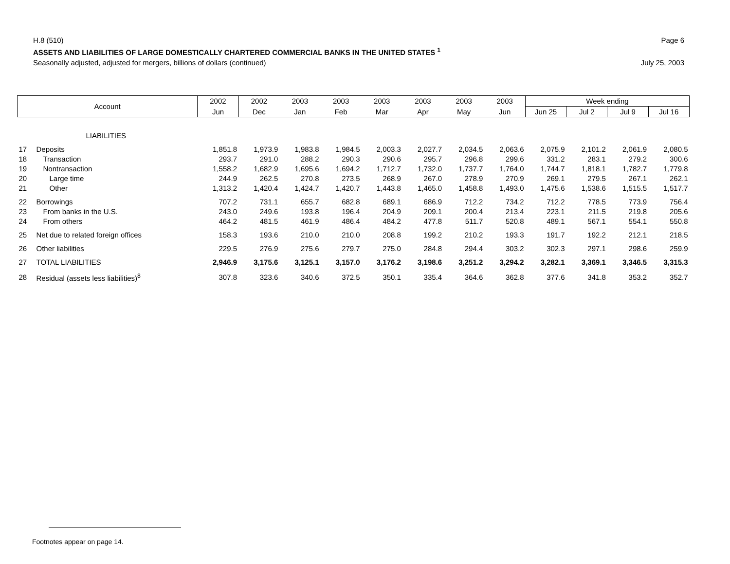H.8 (510) Page 6
ASSETS AND LIABILITIES OF LARGE DOMESTICALLY CHARTERED COMMERCIAL BANKS IN THE UNITED STATES <sup>1</sup>
Seasonally adjusted, adjusted for mergers, billions of dollars (continued) July 25, 2003
| Account | | 2002 | 2002 | 2003 | 2003 | 2003 | 2003 | 2003 | 2003 | Week ending | | | |
| --- | --- | --- | --- | --- | --- | --- | --- | --- | --- | --- | --- | --- | --- |
| | | Jun | Dec | Jan | Feb | Mar | Apr | May | Jun | Jun 25 | Jul 2 | Jul 9 | Jul 16 |
| | LIABILITIES | | | | | | | | | | | | |
| 17 | Deposits | 1,851.8 | 1,973.9 | 1,983.8 | 1,984.5 | 2,003.3 | 2,027.7 | 2,034.5 | 2,063.6 | 2,075.9 | 2,101.2 | 2,061.9 | 2,080.5 |
| 18 | Transaction | 293.7 | 291.0 | 288.2 | 290.3 | 290.6 | 295.7 | 296.8 | 299.6 | 331.2 | 283.1 | 279.2 | 300.6 |
| 19 | Nontransaction | 1,558.2 | 1,682.9 | 1,695.6 | 1,694.2 | 1,712.7 | 1,732.0 | 1,737.7 | 1,764.0 | 1,744.7 | 1,818.1 | 1,782.7 | 1,779.8 |
| 20 | Large time | 244.9 | 262.5 | 270.8 | 273.5 | 268.9 | 267.0 | 278.9 | 270.9 | 269.1 | 279.5 | 267.1 | 262.1 |
| 21 | Other | 1,313.2 | 1,420.4 | 1,424.7 | 1,420.7 | 1,443.8 | 1,465.0 | 1,458.8 | 1,493.0 | 1,475.6 | 1,538.6 | 1,515.5 | 1,517.7 |
| 22 | Borrowings | 707.2 | 731.1 | 655.7 | 682.8 | 689.1 | 686.9 | 712.2 | 734.2 | 712.2 | 778.5 | 773.9 | 756.4 |
| 23 | From banks in the U.S. | 243.0 | 249.6 | 193.8 | 196.4 | 204.9 | 209.1 | 200.4 | 213.4 | 223.1 | 211.5 | 219.8 | 205.6 |
| 24 | From others | 464.2 | 481.5 | 461.9 | 486.4 | 484.2 | 477.8 | 511.7 | 520.8 | 489.1 | 567.1 | 554.1 | 550.8 |
| 25 | Net due to related foreign offices | 158.3 | 193.6 | 210.0 | 210.0 | 208.8 | 199.2 | 210.2 | 193.3 | 191.7 | 192.2 | 212.1 | 218.5 |
| 26 | Other liabilities | 229.5 | 276.9 | 275.6 | 279.7 | 275.0 | 284.8 | 294.4 | 303.2 | 302.3 | 297.1 | 298.6 | 259.9 |
| 27 | TOTAL LIABILITIES | 2,946.9 | 3,175.6 | 3,125.1 | 3,157.0 | 3,176.2 | 3,198.6 | 3,251.2 | 3,294.2 | 3,282.1 | 3,369.1 | 3,346.5 | 3,315.3 |
| 28 | Residual (assets less liabilities)<sup>8</sup> | 307.8 | 323.6 | 340.6 | 372.5 | 350.1 | 335.4 | 364.6 | 362.8 | 377.6 | 341.8 | 353.2 | 352.7 |
Footnotes appear on page 14.